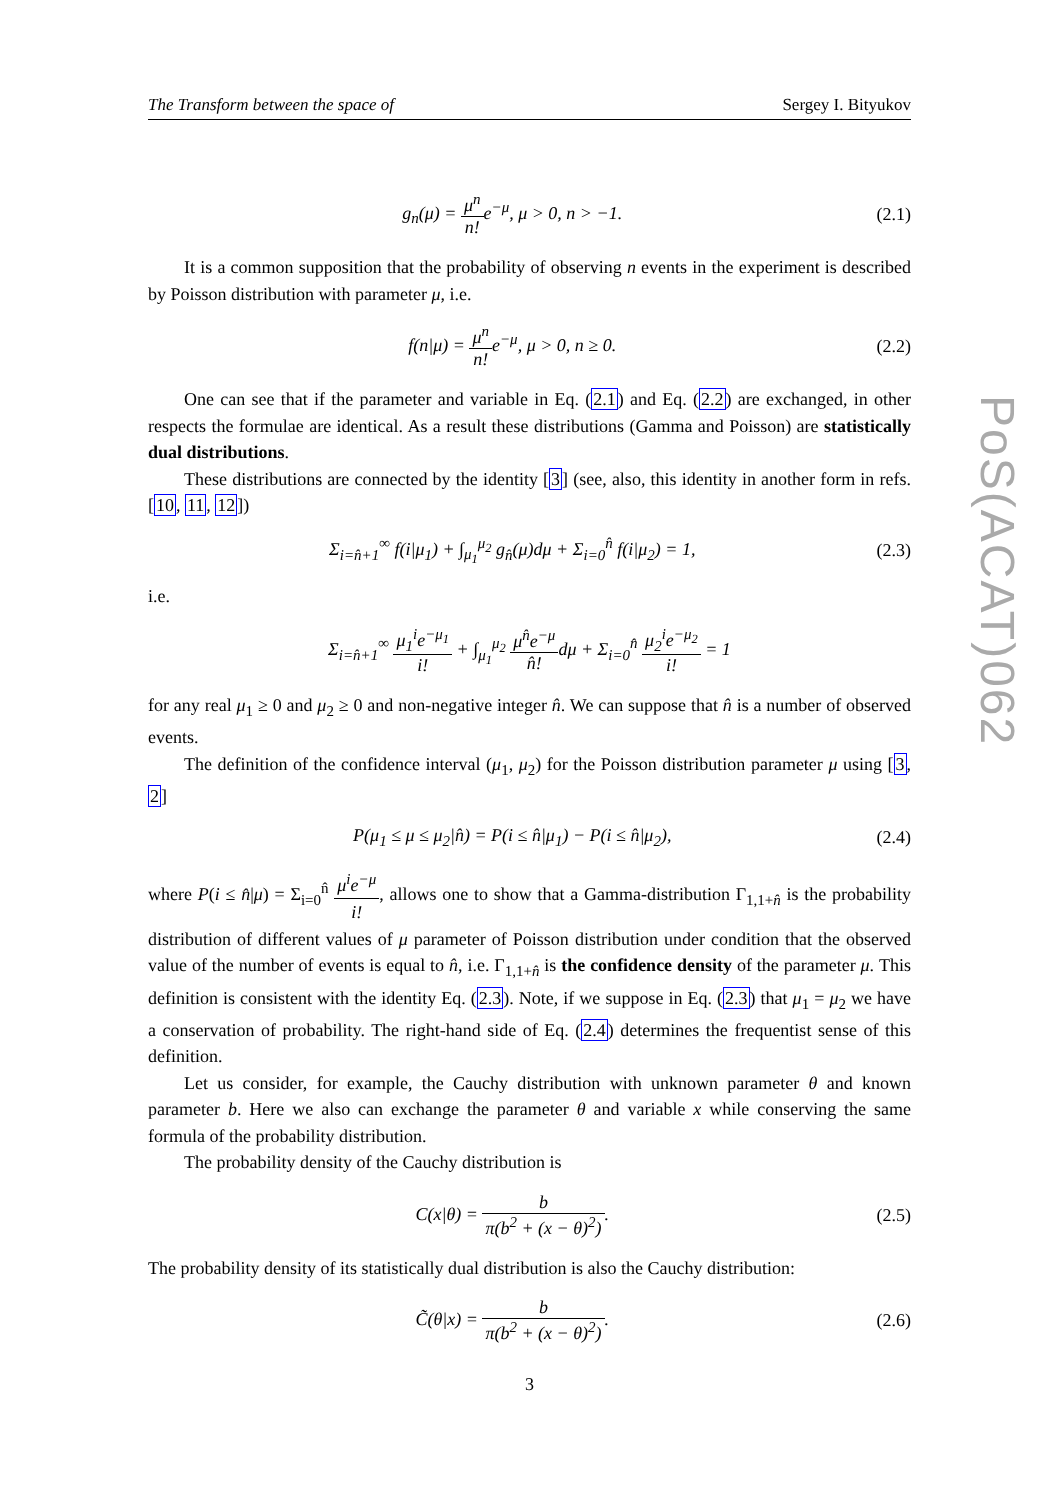The Transform between the space of Sergey I. Bityukov
g<sub>n</sub>(μ) = μ<sup>n</sup> n!e<sup>−μ</sup>, μ > 0, n > −1. (2.1)
It is a common supposition that the probability of observing n events in the experiment is described by Poisson distribution with parameter μ, i.e.
f(n|μ) = μ<sup>n</sup> n!e<sup>−μ</sup>, μ > 0, n ≥ 0. (2.2)
One can see that if the parameter and variable in Eq. (2.1) and Eq. (2.2) are exchanged, in other respects the formulae are identical. As a result these distributions (Gamma and Poisson) are statistically dual distributions.
These distributions are connected by the identity [3] (see, also, this identity in another form in refs. [10, 11, 12])
Σ<sub>i=n̂+1</sub><sup>∞</sup> f(i|μ<sub>1</sub>) + ∫<sub>μ<sub>1</sub></sub><sup>μ<sub>2</sub></sup> g<sub>n̂</sub>(μ)dμ + Σ<sub>i=0</sub><sup>n̂</sup> f(i|μ<sub>2</sub>) = 1, (2.3)
i.e.
Σ<sub>i=n̂+1</sub><sup>∞</sup> μ<sub>1</sub><sup>i</sup>e<sup>−μ<sub>1</sub></sup> i! + ∫<sub>μ<sub>1</sub></sub><sup>μ<sub>2</sub></sup> μ<sup>n̂</sup>e<sup>−μ</sup> n̂!dμ + Σ<sub>i=0</sub><sup>n̂</sup> μ<sub>2</sub><sup>i</sup>e<sup>−μ<sub>2</sub></sup> i! = 1
for any real μ<sub>1</sub> ≥ 0 and μ<sub>2</sub> ≥ 0 and non-negative integer n̂. We can suppose that n̂ is a number of observed events.
The definition of the confidence interval (μ<sub>1</sub>, μ<sub>2</sub>) for the Poisson distribution parameter μ using [3, 2]
P(μ<sub>1</sub> ≤ μ ≤ μ<sub>2</sub>|n̂) = P(i ≤ n̂|μ<sub>1</sub>) − P(i ≤ n̂|μ<sub>2</sub>), (2.4)
where P(i ≤ n̂|μ) = Σ<sub>i=0</sub><sup>n̂</sup> μ<sup>i</sup>e<sup>−μ</sup> i!, allows one to show that a Gamma-distribution Γ<sub>1,1+n̂</sub> is the probability distribution of different values of μ parameter of Poisson distribution under condition that the observed value of the number of events is equal to n̂, i.e. Γ<sub>1,1+n̂</sub> is the confidence density of the parameter μ. This definition is consistent with the identity Eq. (2.3). Note, if we suppose in Eq. (2.3) that μ<sub>1</sub> = μ<sub>2</sub> we have a conservation of probability. The right-hand side of Eq. (2.4) determines the frequentist sense of this definition.
Let us consider, for example, the Cauchy distribution with unknown parameter θ and known parameter b. Here we also can exchange the parameter θ and variable x while conserving the same formula of the probability distribution.
The probability density of the Cauchy distribution is
C(x|θ) = b π(b<sup>2</sup> + (x − θ)<sup>2</sup>). (2.5)
The probability density of its statistically dual distribution is also the Cauchy distribution:
C̃(θ|x) = b π(b<sup>2</sup> + (x − θ)<sup>2</sup>). (2.6)
3
PoS(ACAT)062